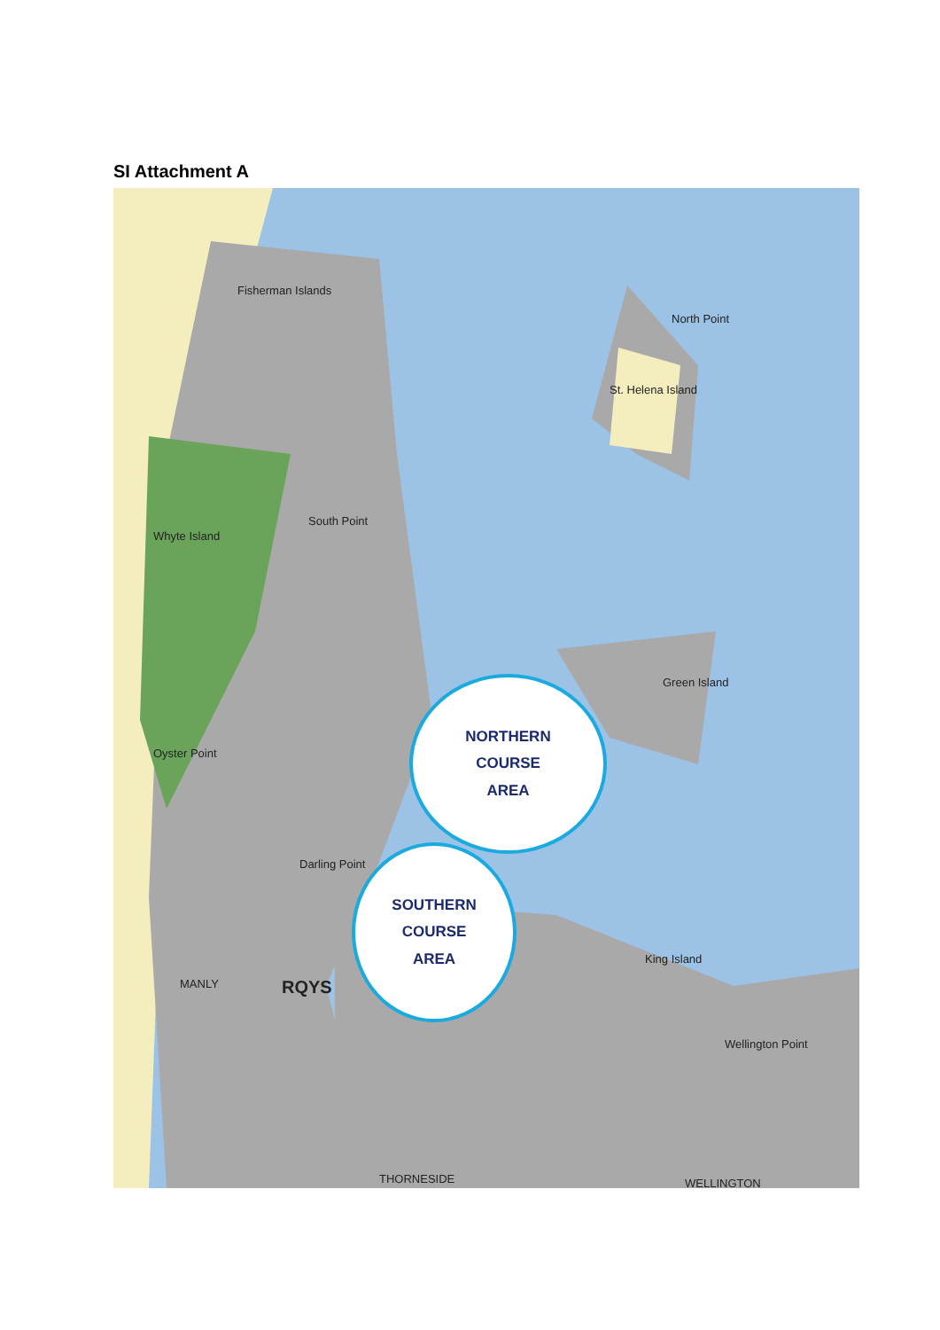SI Attachment A
Fisherman Islands
St. Helena Island
North Point
Green Island
King Island
Wellington Point
RQYS
THORNESIDE WELLINGTON
MANLY
Oyster Point
Darling Point
Whyte Island
South Point
NORTHERN
COURSE
AREA
SOUTHERN
COURSE
AREA